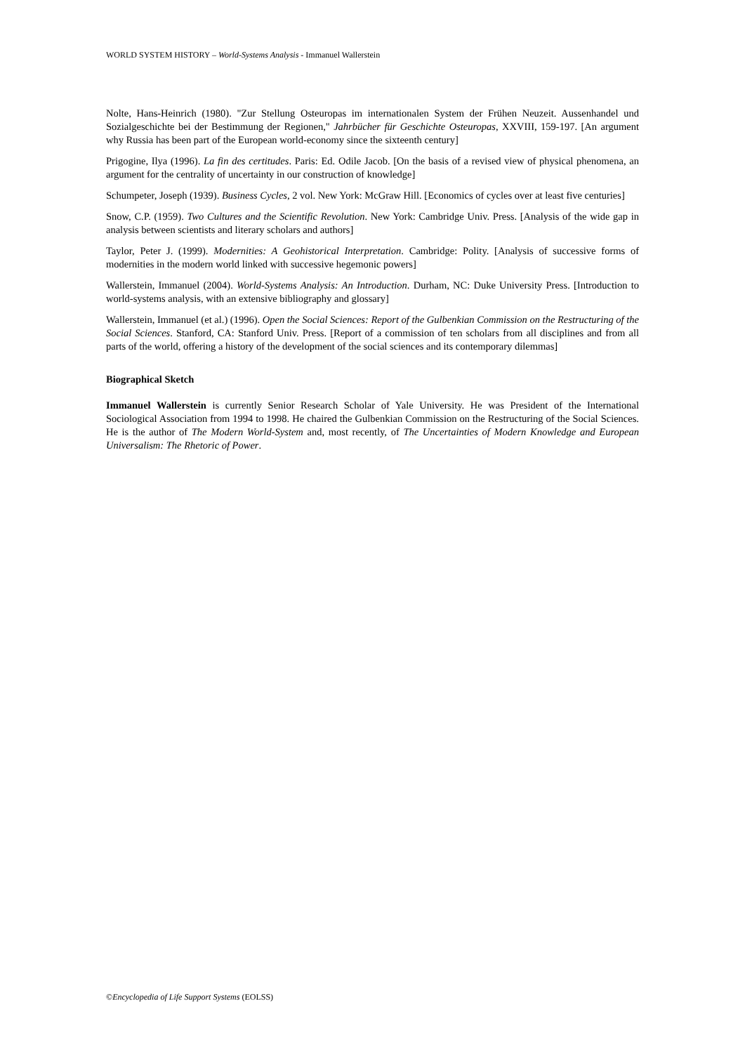WORLD SYSTEM HISTORY – World-Systems Analysis - Immanuel Wallerstein
Nolte, Hans-Heinrich (1980). "Zur Stellung Osteuropas im internationalen System der Frühen Neuzeit. Aussenhandel und Sozialgeschichte bei der Bestimmung der Regionen," Jahrbücher für Geschichte Osteuropas, XXVIII, 159-197. [An argument why Russia has been part of the European world-economy since the sixteenth century]
Prigogine, Ilya (1996). La fin des certitudes. Paris: Ed. Odile Jacob. [On the basis of a revised view of physical phenomena, an argument for the centrality of uncertainty in our construction of knowledge]
Schumpeter, Joseph (1939). Business Cycles, 2 vol. New York: McGraw Hill. [Economics of cycles over at least five centuries]
Snow, C.P. (1959). Two Cultures and the Scientific Revolution. New York: Cambridge Univ. Press. [Analysis of the wide gap in analysis between scientists and literary scholars and authors]
Taylor, Peter J. (1999). Modernities: A Geohistorical Interpretation. Cambridge: Polity. [Analysis of successive forms of modernities in the modern world linked with successive hegemonic powers]
Wallerstein, Immanuel (2004). World-Systems Analysis: An Introduction. Durham, NC: Duke University Press. [Introduction to world-systems analysis, with an extensive bibliography and glossary]
Wallerstein, Immanuel (et al.) (1996). Open the Social Sciences: Report of the Gulbenkian Commission on the Restructuring of the Social Sciences. Stanford, CA: Stanford Univ. Press. [Report of a commission of ten scholars from all disciplines and from all parts of the world, offering a history of the development of the social sciences and its contemporary dilemmas]
Biographical Sketch
Immanuel Wallerstein is currently Senior Research Scholar of Yale University. He was President of the International Sociological Association from 1994 to 1998. He chaired the Gulbenkian Commission on the Restructuring of the Social Sciences. He is the author of The Modern World-System and, most recently, of The Uncertainties of Modern Knowledge and European Universalism: The Rhetoric of Power.
©Encyclopedia of Life Support Systems (EOLSS)